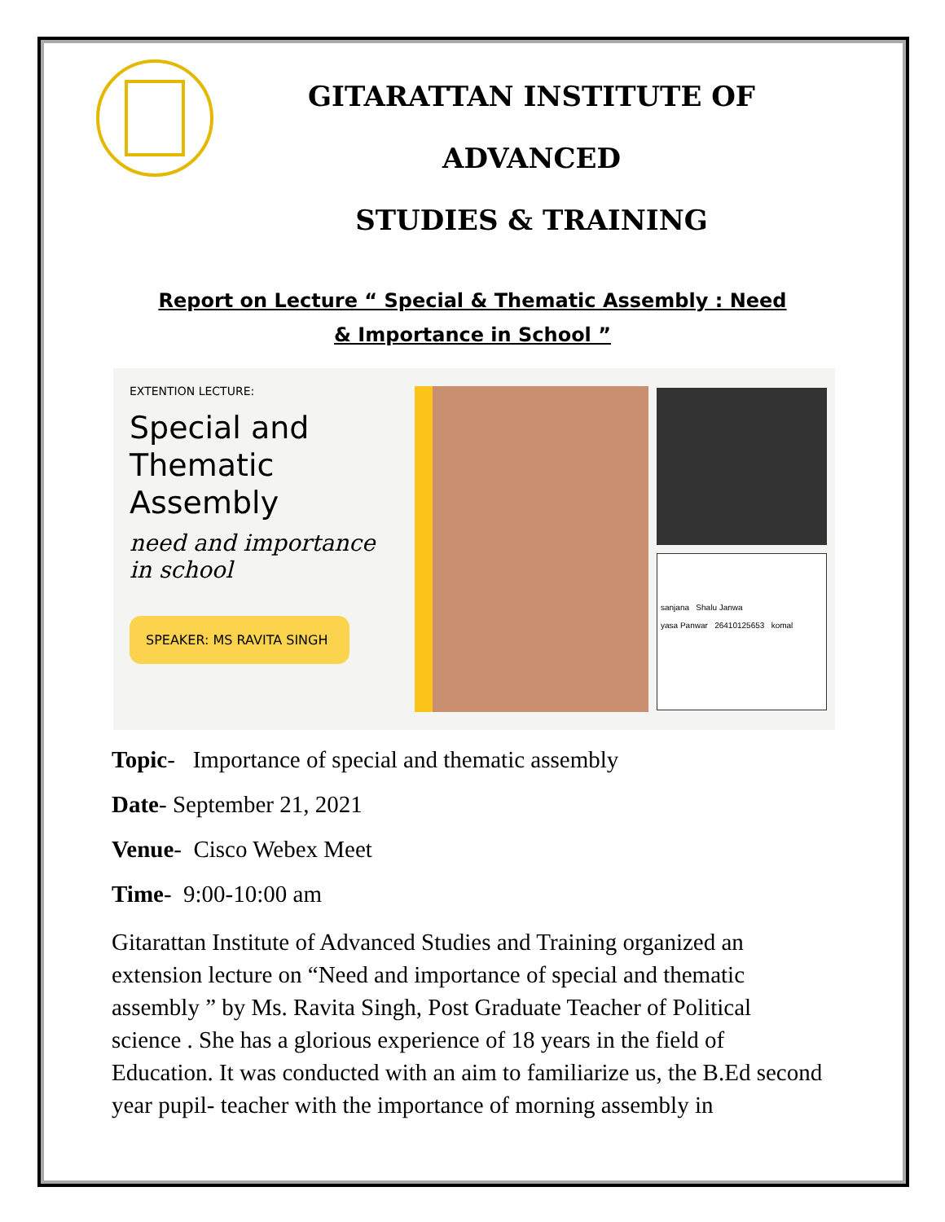GITARATTAN INSTITUTE OF ADVANCED
STUDIES & TRAINING
Report on Lecture “ Special & Thematic Assembly : Need & Importance in School ”
EXTENTION LECTURE:
Special and Thematic Assembly
need and importance in school
SPEAKER: MS RAVITA SINGH
sanjana Shalu Janwa
yasa Panwar 26410125653 komal
Topic- Importance of special and thematic assembly
Date- September 21, 2021
Venue- Cisco Webex Meet
Time- 9:00-10:00 am
Gitarattan Institute of Advanced Studies and Training organized an extension lecture on “Need and importance of special and thematic assembly ” by Ms. Ravita Singh, Post Graduate Teacher of Political science . She has a glorious experience of 18 years in the field of Education. It was conducted with an aim to familiarize us, the B.Ed second year pupil- teacher with the importance of morning assembly in